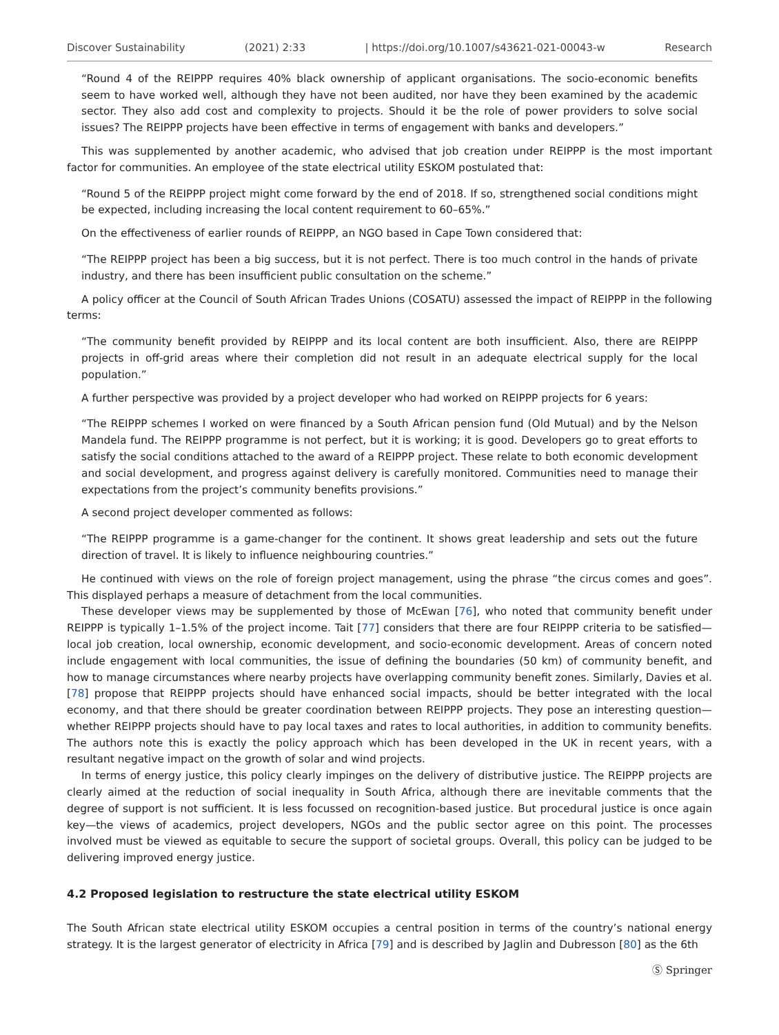Discover Sustainability (2021) 2:33 | https://doi.org/10.1007/s43621-021-00043-w Research
“Round 4 of the REIPPP requires 40% black ownership of applicant organisations. The socio-economic benefits seem to have worked well, although they have not been audited, nor have they been examined by the academic sector. They also add cost and complexity to projects. Should it be the role of power providers to solve social issues? The REIPPP projects have been effective in terms of engagement with banks and developers.”
This was supplemented by another academic, who advised that job creation under REIPPP is the most important factor for communities. An employee of the state electrical utility ESKOM postulated that:
“Round 5 of the REIPPP project might come forward by the end of 2018. If so, strengthened social conditions might be expected, including increasing the local content requirement to 60–65%.”
On the effectiveness of earlier rounds of REIPPP, an NGO based in Cape Town considered that:
“The REIPPP project has been a big success, but it is not perfect. There is too much control in the hands of private industry, and there has been insufficient public consultation on the scheme.”
A policy officer at the Council of South African Trades Unions (COSATU) assessed the impact of REIPPP in the following terms:
“The community benefit provided by REIPPP and its local content are both insufficient. Also, there are REIPPP projects in off-grid areas where their completion did not result in an adequate electrical supply for the local population.”
A further perspective was provided by a project developer who had worked on REIPPP projects for 6 years:
“The REIPPP schemes I worked on were financed by a South African pension fund (Old Mutual) and by the Nelson Mandela fund. The REIPPP programme is not perfect, but it is working; it is good. Developers go to great efforts to satisfy the social conditions attached to the award of a REIPPP project. These relate to both economic development and social development, and progress against delivery is carefully monitored. Communities need to manage their expectations from the project’s community benefits provisions.”
A second project developer commented as follows:
“The REIPPP programme is a game-changer for the continent. It shows great leadership and sets out the future direction of travel. It is likely to influence neighbouring countries.”
He continued with views on the role of foreign project management, using the phrase “the circus comes and goes”. This displayed perhaps a measure of detachment from the local communities.
These developer views may be supplemented by those of McEwan [76], who noted that community benefit under REIPPP is typically 1–1.5% of the project income. Tait [77] considers that there are four REIPPP criteria to be satisfied—local job creation, local ownership, economic development, and socio-economic development. Areas of concern noted include engagement with local communities, the issue of defining the boundaries (50 km) of community benefit, and how to manage circumstances where nearby projects have overlapping community benefit zones. Similarly, Davies et al. [78] propose that REIPPP projects should have enhanced social impacts, should be better integrated with the local economy, and that there should be greater coordination between REIPPP projects. They pose an interesting question—whether REIPPP projects should have to pay local taxes and rates to local authorities, in addition to community benefits. The authors note this is exactly the policy approach which has been developed in the UK in recent years, with a resultant negative impact on the growth of solar and wind projects.
In terms of energy justice, this policy clearly impinges on the delivery of distributive justice. The REIPPP projects are clearly aimed at the reduction of social inequality in South Africa, although there are inevitable comments that the degree of support is not sufficient. It is less focussed on recognition-based justice. But procedural justice is once again key—the views of academics, project developers, NGOs and the public sector agree on this point. The processes involved must be viewed as equitable to secure the support of societal groups. Overall, this policy can be judged to be delivering improved energy justice.
4.2 Proposed legislation to restructure the state electrical utility ESKOM
The South African state electrical utility ESKOM occupies a central position in terms of the country’s national energy strategy. It is the largest generator of electricity in Africa [79] and is described by Jaglin and Dubresson [80] as the 6th
Ⓢ Springer